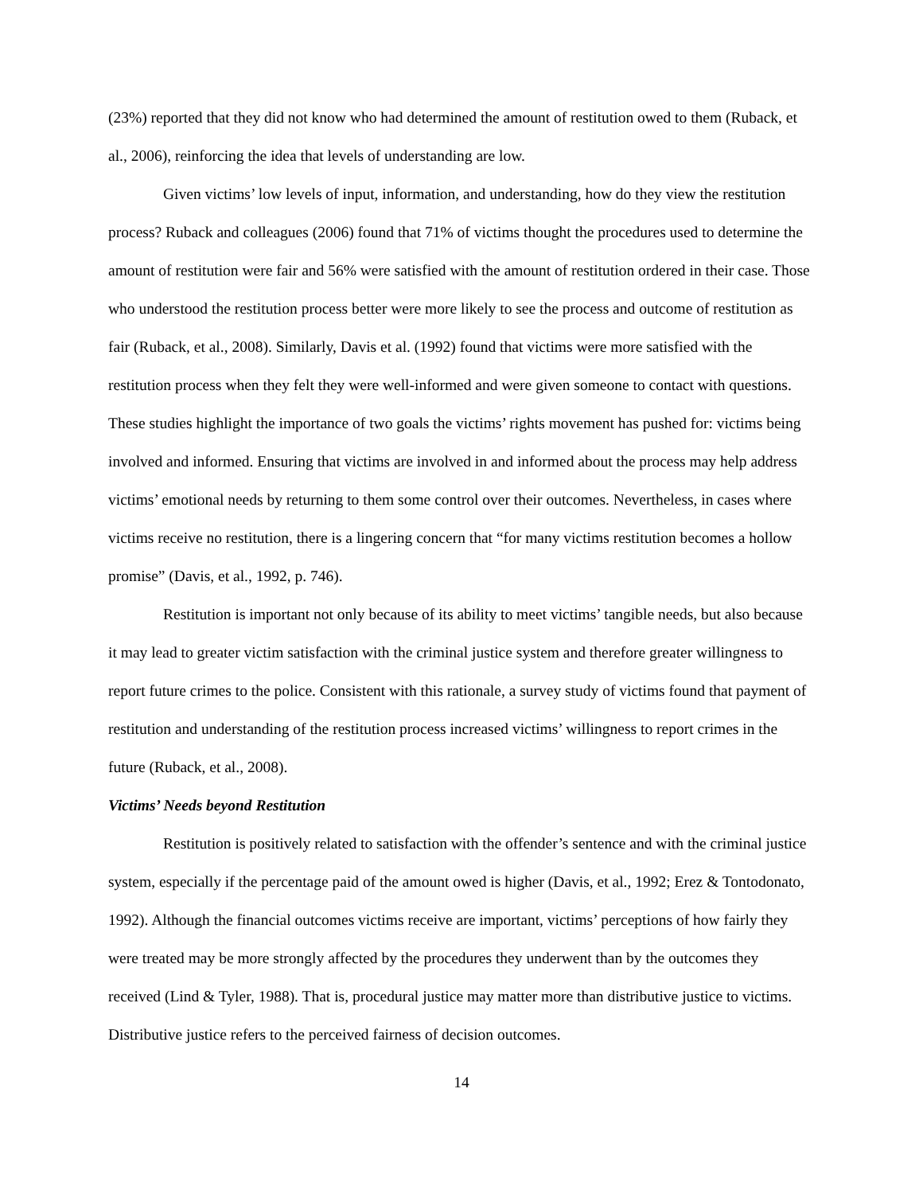(23%) reported that they did not know who had determined the amount of restitution owed to them (Ruback, et al., 2006), reinforcing the idea that levels of understanding are low.
Given victims’ low levels of input, information, and understanding, how do they view the restitution process? Ruback and colleagues (2006) found that 71% of victims thought the procedures used to determine the amount of restitution were fair and 56% were satisfied with the amount of restitution ordered in their case. Those who understood the restitution process better were more likely to see the process and outcome of restitution as fair (Ruback, et al., 2008). Similarly, Davis et al. (1992) found that victims were more satisfied with the restitution process when they felt they were well-informed and were given someone to contact with questions. These studies highlight the importance of two goals the victims’ rights movement has pushed for: victims being involved and informed. Ensuring that victims are involved in and informed about the process may help address victims’ emotional needs by returning to them some control over their outcomes. Nevertheless, in cases where victims receive no restitution, there is a lingering concern that “for many victims restitution becomes a hollow promise” (Davis, et al., 1992, p. 746).
Restitution is important not only because of its ability to meet victims’ tangible needs, but also because it may lead to greater victim satisfaction with the criminal justice system and therefore greater willingness to report future crimes to the police. Consistent with this rationale, a survey study of victims found that payment of restitution and understanding of the restitution process increased victims’ willingness to report crimes in the future (Ruback, et al., 2008).
Victims’ Needs beyond Restitution
Restitution is positively related to satisfaction with the offender’s sentence and with the criminal justice system, especially if the percentage paid of the amount owed is higher (Davis, et al., 1992; Erez & Tontodonato, 1992). Although the financial outcomes victims receive are important, victims’ perceptions of how fairly they were treated may be more strongly affected by the procedures they underwent than by the outcomes they received (Lind & Tyler, 1988). That is, procedural justice may matter more than distributive justice to victims. Distributive justice refers to the perceived fairness of decision outcomes.
14